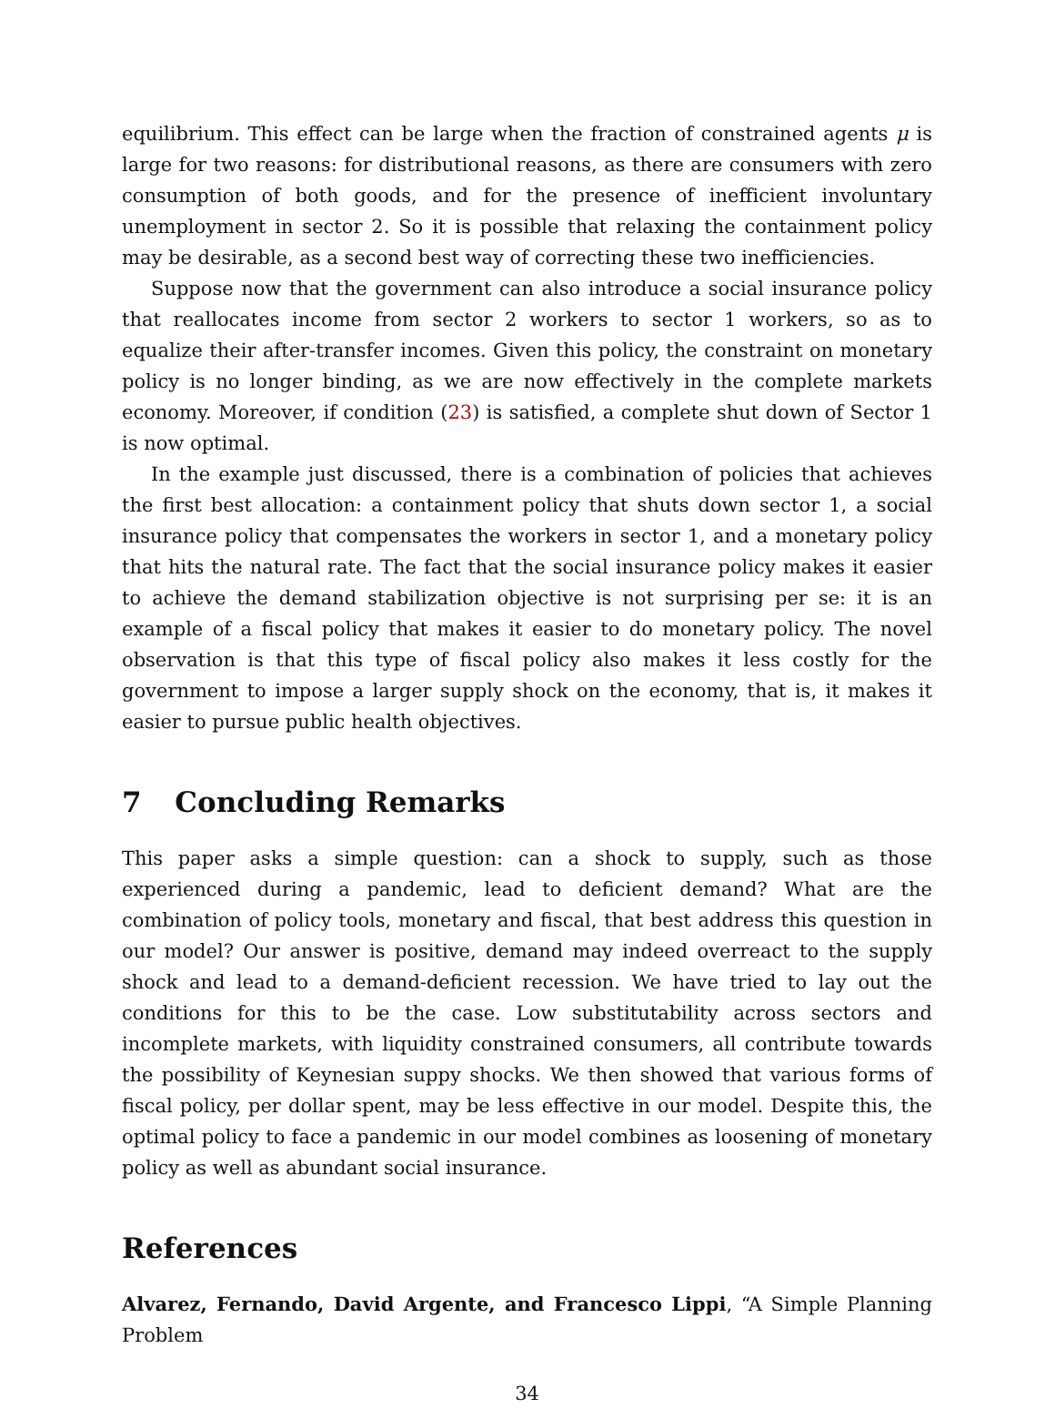equilibrium. This effect can be large when the fraction of constrained agents μ is large for two reasons: for distributional reasons, as there are consumers with zero consumption of both goods, and for the presence of inefficient involuntary unemployment in sector 2. So it is possible that relaxing the containment policy may be desirable, as a second best way of correcting these two inefficiencies.
Suppose now that the government can also introduce a social insurance policy that reallocates income from sector 2 workers to sector 1 workers, so as to equalize their after-transfer incomes. Given this policy, the constraint on monetary policy is no longer binding, as we are now effectively in the complete markets economy. Moreover, if condition (23) is satisfied, a complete shut down of Sector 1 is now optimal.
In the example just discussed, there is a combination of policies that achieves the first best allocation: a containment policy that shuts down sector 1, a social insurance policy that compensates the workers in sector 1, and a monetary policy that hits the natural rate. The fact that the social insurance policy makes it easier to achieve the demand stabilization objective is not surprising per se: it is an example of a fiscal policy that makes it easier to do monetary policy. The novel observation is that this type of fiscal policy also makes it less costly for the government to impose a larger supply shock on the economy, that is, it makes it easier to pursue public health objectives.
7 Concluding Remarks
This paper asks a simple question: can a shock to supply, such as those experienced during a pandemic, lead to deficient demand? What are the combination of policy tools, monetary and fiscal, that best address this question in our model? Our answer is positive, demand may indeed overreact to the supply shock and lead to a demand-deficient recession. We have tried to lay out the conditions for this to be the case. Low substitutability across sectors and incomplete markets, with liquidity constrained consumers, all contribute towards the possibility of Keynesian suppy shocks. We then showed that various forms of fiscal policy, per dollar spent, may be less effective in our model. Despite this, the optimal policy to face a pandemic in our model combines as loosening of monetary policy as well as abundant social insurance.
References
Alvarez, Fernando, David Argente, and Francesco Lippi, “A Simple Planning Problem
34